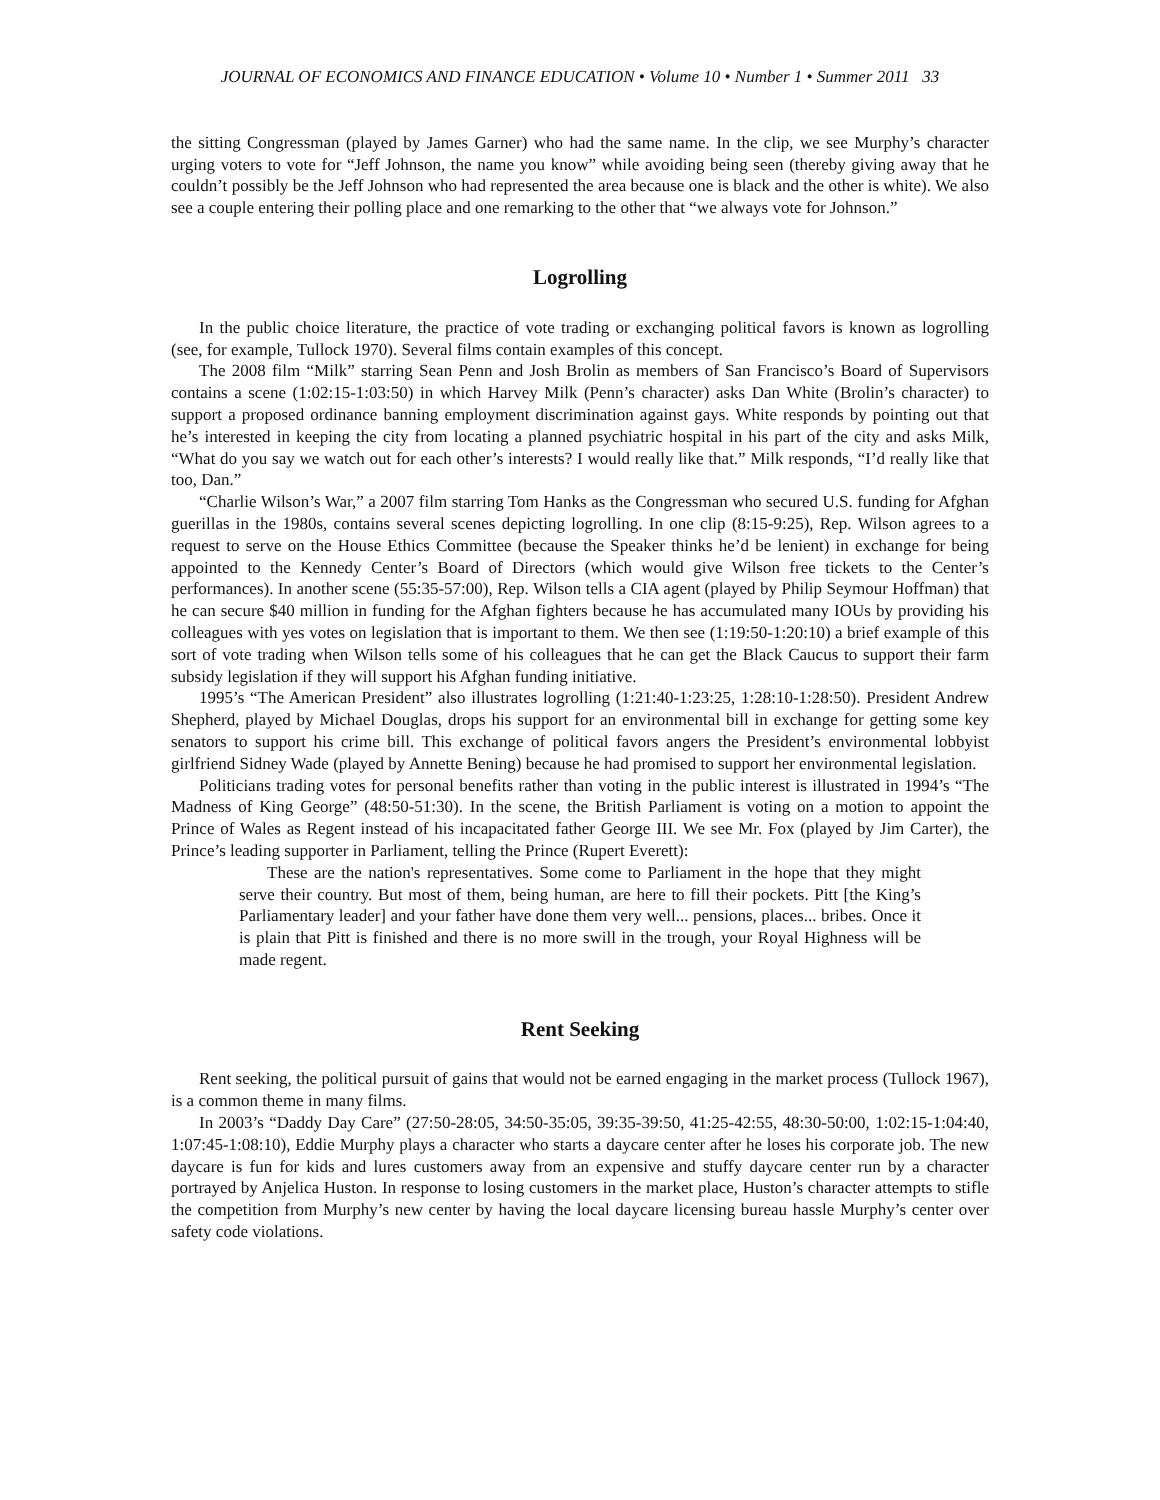JOURNAL OF ECONOMICS AND FINANCE EDUCATION • Volume 10 • Number 1 • Summer 2011 33
the sitting Congressman (played by James Garner) who had the same name. In the clip, we see Murphy’s character urging voters to vote for “Jeff Johnson, the name you know” while avoiding being seen (thereby giving away that he couldn’t possibly be the Jeff Johnson who had represented the area because one is black and the other is white). We also see a couple entering their polling place and one remarking to the other that “we always vote for Johnson.”
Logrolling
In the public choice literature, the practice of vote trading or exchanging political favors is known as logrolling (see, for example, Tullock 1970). Several films contain examples of this concept.
The 2008 film “Milk” starring Sean Penn and Josh Brolin as members of San Francisco’s Board of Supervisors contains a scene (1:02:15-1:03:50) in which Harvey Milk (Penn’s character) asks Dan White (Brolin’s character) to support a proposed ordinance banning employment discrimination against gays. White responds by pointing out that he’s interested in keeping the city from locating a planned psychiatric hospital in his part of the city and asks Milk, “What do you say we watch out for each other’s interests? I would really like that.” Milk responds, “I’d really like that too, Dan.”
“Charlie Wilson’s War,” a 2007 film starring Tom Hanks as the Congressman who secured U.S. funding for Afghan guerillas in the 1980s, contains several scenes depicting logrolling. In one clip (8:15-9:25), Rep. Wilson agrees to a request to serve on the House Ethics Committee (because the Speaker thinks he’d be lenient) in exchange for being appointed to the Kennedy Center’s Board of Directors (which would give Wilson free tickets to the Center’s performances). In another scene (55:35-57:00), Rep. Wilson tells a CIA agent (played by Philip Seymour Hoffman) that he can secure $40 million in funding for the Afghan fighters because he has accumulated many IOUs by providing his colleagues with yes votes on legislation that is important to them. We then see (1:19:50-1:20:10) a brief example of this sort of vote trading when Wilson tells some of his colleagues that he can get the Black Caucus to support their farm subsidy legislation if they will support his Afghan funding initiative.
1995’s “The American President” also illustrates logrolling (1:21:40-1:23:25, 1:28:10-1:28:50). President Andrew Shepherd, played by Michael Douglas, drops his support for an environmental bill in exchange for getting some key senators to support his crime bill. This exchange of political favors angers the President’s environmental lobbyist girlfriend Sidney Wade (played by Annette Bening) because he had promised to support her environmental legislation.
Politicians trading votes for personal benefits rather than voting in the public interest is illustrated in 1994’s “The Madness of King George” (48:50-51:30). In the scene, the British Parliament is voting on a motion to appoint the Prince of Wales as Regent instead of his incapacitated father George III. We see Mr. Fox (played by Jim Carter), the Prince’s leading supporter in Parliament, telling the Prince (Rupert Everett):
These are the nation's representatives. Some come to Parliament in the hope that they might serve their country. But most of them, being human, are here to fill their pockets. Pitt [the King’s Parliamentary leader] and your father have done them very well... pensions, places... bribes. Once it is plain that Pitt is finished and there is no more swill in the trough, your Royal Highness will be made regent.
Rent Seeking
Rent seeking, the political pursuit of gains that would not be earned engaging in the market process (Tullock 1967), is a common theme in many films.
In 2003’s “Daddy Day Care” (27:50-28:05, 34:50-35:05, 39:35-39:50, 41:25-42:55, 48:30-50:00, 1:02:15-1:04:40, 1:07:45-1:08:10), Eddie Murphy plays a character who starts a daycare center after he loses his corporate job. The new daycare is fun for kids and lures customers away from an expensive and stuffy daycare center run by a character portrayed by Anjelica Huston. In response to losing customers in the market place, Huston’s character attempts to stifle the competition from Murphy’s new center by having the local daycare licensing bureau hassle Murphy’s center over safety code violations.